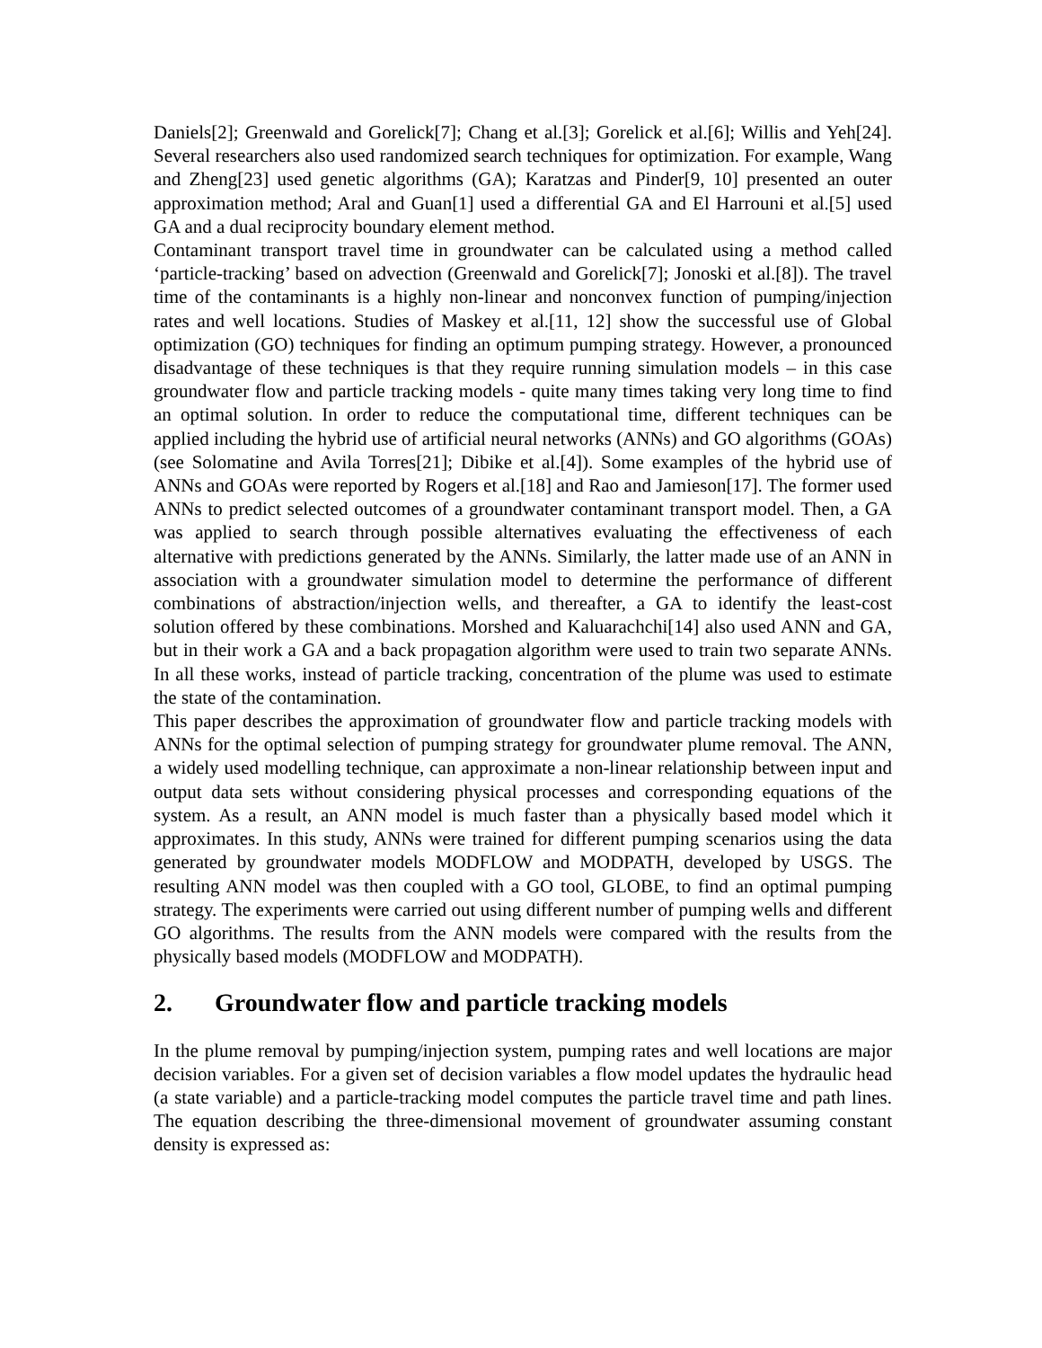Daniels[2]; Greenwald and Gorelick[7]; Chang et al.[3]; Gorelick et al.[6]; Willis and Yeh[24]. Several researchers also used randomized search techniques for optimization. For example, Wang and Zheng[23] used genetic algorithms (GA); Karatzas and Pinder[9, 10] presented an outer approximation method; Aral and Guan[1] used a differential GA and El Harrouni et al.[5] used GA and a dual reciprocity boundary element method.
Contaminant transport travel time in groundwater can be calculated using a method called ‘particle-tracking’ based on advection (Greenwald and Gorelick[7]; Jonoski et al.[8]). The travel time of the contaminants is a highly non-linear and nonconvex function of pumping/injection rates and well locations. Studies of Maskey et al.[11, 12] show the successful use of Global optimization (GO) techniques for finding an optimum pumping strategy. However, a pronounced disadvantage of these techniques is that they require running simulation models – in this case groundwater flow and particle tracking models - quite many times taking very long time to find an optimal solution. In order to reduce the computational time, different techniques can be applied including the hybrid use of artificial neural networks (ANNs) and GO algorithms (GOAs) (see Solomatine and Avila Torres[21]; Dibike et al.[4]). Some examples of the hybrid use of ANNs and GOAs were reported by Rogers et al.[18] and Rao and Jamieson[17]. The former used ANNs to predict selected outcomes of a groundwater contaminant transport model. Then, a GA was applied to search through possible alternatives evaluating the effectiveness of each alternative with predictions generated by the ANNs. Similarly, the latter made use of an ANN in association with a groundwater simulation model to determine the performance of different combinations of abstraction/injection wells, and thereafter, a GA to identify the least-cost solution offered by these combinations. Morshed and Kaluarachchi[14] also used ANN and GA, but in their work a GA and a back propagation algorithm were used to train two separate ANNs. In all these works, instead of particle tracking, concentration of the plume was used to estimate the state of the contamination.
This paper describes the approximation of groundwater flow and particle tracking models with ANNs for the optimal selection of pumping strategy for groundwater plume removal. The ANN, a widely used modelling technique, can approximate a non-linear relationship between input and output data sets without considering physical processes and corresponding equations of the system. As a result, an ANN model is much faster than a physically based model which it approximates. In this study, ANNs were trained for different pumping scenarios using the data generated by groundwater models MODFLOW and MODPATH, developed by USGS. The resulting ANN model was then coupled with a GO tool, GLOBE, to find an optimal pumping strategy. The experiments were carried out using different number of pumping wells and different GO algorithms. The results from the ANN models were compared with the results from the physically based models (MODFLOW and MODPATH).
2. Groundwater flow and particle tracking models
In the plume removal by pumping/injection system, pumping rates and well locations are major decision variables. For a given set of decision variables a flow model updates the hydraulic head (a state variable) and a particle-tracking model computes the particle travel time and path lines. The equation describing the three-dimensional movement of groundwater assuming constant density is expressed as: